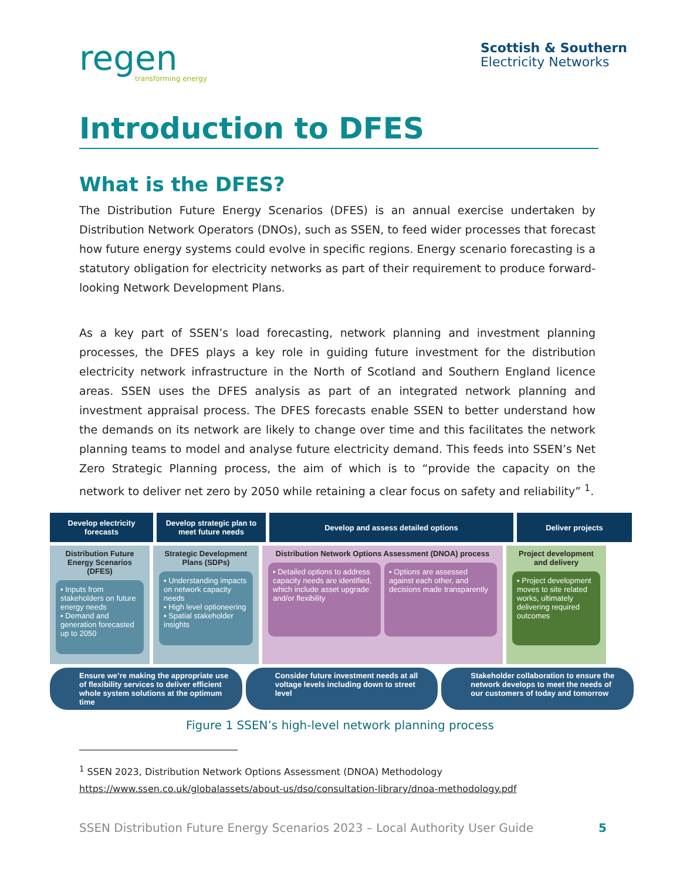regen
transforming energy
Scottish & Southern
Electricity Networks
Introduction to DFES
What is the DFES?
The Distribution Future Energy Scenarios (DFES) is an annual exercise undertaken by Distribution Network Operators (DNOs), such as SSEN, to feed wider processes that forecast how future energy systems could evolve in specific regions. Energy scenario forecasting is a statutory obligation for electricity networks as part of their requirement to produce forward-looking Network Development Plans.
As a key part of SSEN’s load forecasting, network planning and investment planning processes, the DFES plays a key role in guiding future investment for the distribution electricity network infrastructure in the North of Scotland and Southern England licence areas. SSEN uses the DFES analysis as part of an integrated network planning and investment appraisal process. The DFES forecasts enable SSEN to better understand how the demands on its network are likely to change over time and this facilitates the network planning teams to model and analyse future electricity demand. This feeds into SSEN’s Net Zero Strategic Planning process, the aim of which is to “provide the capacity on the network to deliver net zero by 2050 while retaining a clear focus on safety and reliability” <sup>1</sup>.
Develop electricity forecasts
Develop strategic plan to meet future needs
Develop and assess detailed options Deliver projects
Distribution Future Energy Scenarios (DFES)
▪ Inputs from stakeholders on future energy needs
▪ Demand and generation forecasted up to 2050
Strategic Development Plans (SDPs)
▪ Understanding impacts on network capacity needs
▪ High level optioneering
▪ Spatial stakeholder insights
Distribution Network Options Assessment (DNOA) process
▪ Detailed options to address capacity needs are identified, which include asset upgrade and/or flexibility
▪ Options are assessed against each other, and decisions made transparently
Project development and delivery
▪ Project development moves to site related works, ultimately delivering required outcomes
Ensure we’re making the appropriate use of flexibility services to deliver efficient whole system solutions at the optimum time
Consider future investment needs at all voltage levels including down to street level
Stakeholder collaboration to ensure the network develops to meet the needs of our customers of today and tomorrow
Figure 1 SSEN’s high-level network planning process
<sup>1</sup> SSEN 2023, Distribution Network Options Assessment (DNOA) Methodology
https://www.ssen.co.uk/globalassets/about-us/dso/consultation-library/dnoa-methodology.pdf
SSEN Distribution Future Energy Scenarios 2023 – Local Authority User Guide 5